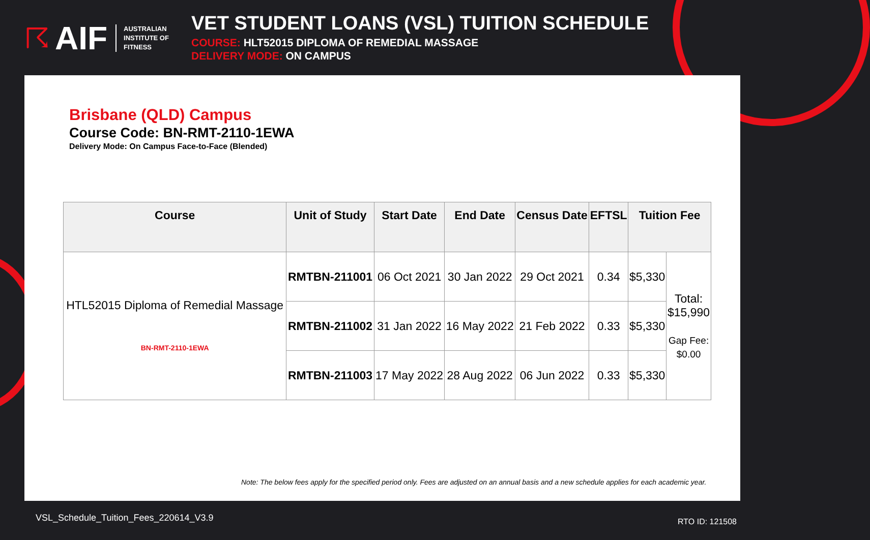☈ AIF AUSTRALIAN
INSTITUTE OF
FITNESS
VET STUDENT LOANS (VSL) TUITION SCHEDULE
COURSE: HLT52015 DIPLOMA OF REMEDIAL MASSAGE
DELIVERY MODE: ON CAMPUS
Brisbane (QLD) Campus
Course Code: BN-RMT-2110-1EWA
Delivery Mode: On Campus Face-to-Face (Blended)
| Course | Unit of Study | Start Date | End Date | Census Date | EFTSL | Tuition Fee | |
| --- | --- | --- | --- | --- | --- | --- | --- |
| HTL52015 Diploma of Remedial Massage BN-RMT-2110-1EWA | RMTBN-211001 | 06 Oct 2021 | 30 Jan 2022 | 29 Oct 2021 | 0.34 | $5,330 | Total: $15,990 Gap Fee: $0.00 |
| | RMTBN-211002 | 31 Jan 2022 | 16 May 2022 | 21 Feb 2022 | 0.33 | $5,330 | |
| | RMTBN-211003 | 17 May 2022 | 28 Aug 2022 | 06 Jun 2022 | 0.33 | $5,330 | |
Note: The below fees apply for the specified period only. Fees are adjusted on an annual basis and a new schedule applies for each academic year.
VSL_Schedule_Tuition_Fees_220614_V3.9
RTO ID: 121508